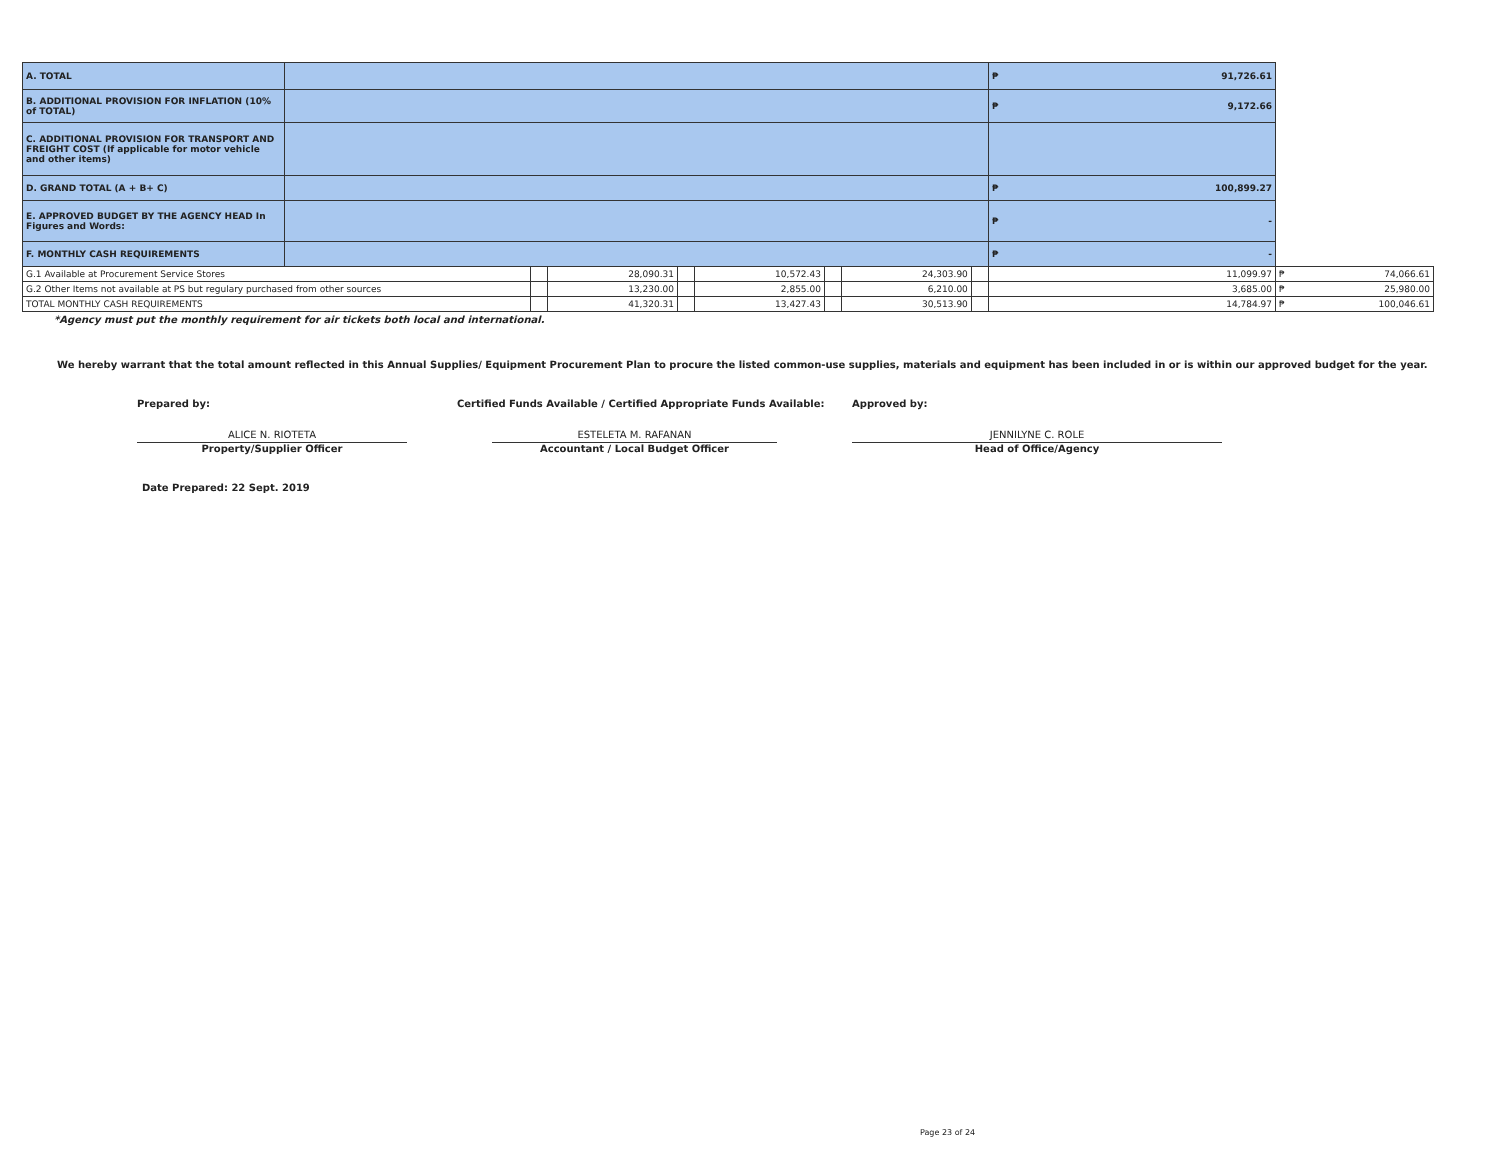| A. TOTAL | | | | | | | | | ₱ 91,726.61 | |
| B. ADDITIONAL PROVISION FOR INFLATION (10% of TOTAL) | | | | | | | | | ₱ 9,172.66 | |
| C. ADDITIONAL PROVISION FOR TRANSPORT AND FREIGHT COST (If applicable for motor vehicle and other items) | | | | | | | | | | |
| D. GRAND TOTAL (A + B+ C) | | | | | | | | | ₱ 100,899.27 | |
| E. APPROVED BUDGET BY THE AGENCY HEAD In Figures and Words: | | | | | | | | | ₱ - | |
| F. MONTHLY CASH REQUIREMENTS | | | | | | | | | ₱ - | |
| G.1 Available at Procurement Service Stores | | | 28,090.31 | | 10,572.43 | | 24,303.90 | | 11,099.97 | ₱ 74,066.61 |
| G.2 Other Items not available at PS but regulary purchased from other sources | | | 13,230.00 | | 2,855.00 | | 6,210.00 | | 3,685.00 | ₱ 25,980.00 |
| TOTAL MONTHLY CASH REQUIREMENTS | | | 41,320.31 | | 13,427.43 | | 30,513.90 | | 14,784.97 | ₱ 100,046.61 |
*Agency must put the monthly requirement for air tickets both local and international.
We hereby warrant that the total amount reflected in this Annual Supplies/ Equipment Procurement Plan to procure the listed common-use supplies, materials and equipment has been included in or is within our approved budget for the year.
Prepared by:
ALICE N. RIOTETA
Property/Supplier Officer
Certified Funds Available / Certified Appropriate Funds Available:
ESTELETA M. RAFANAN
Accountant / Local Budget Officer
Approved by:
JENNILYNE C. ROLE
Head of Office/Agency
Date Prepared: 22 Sept. 2019
Page 23 of 24